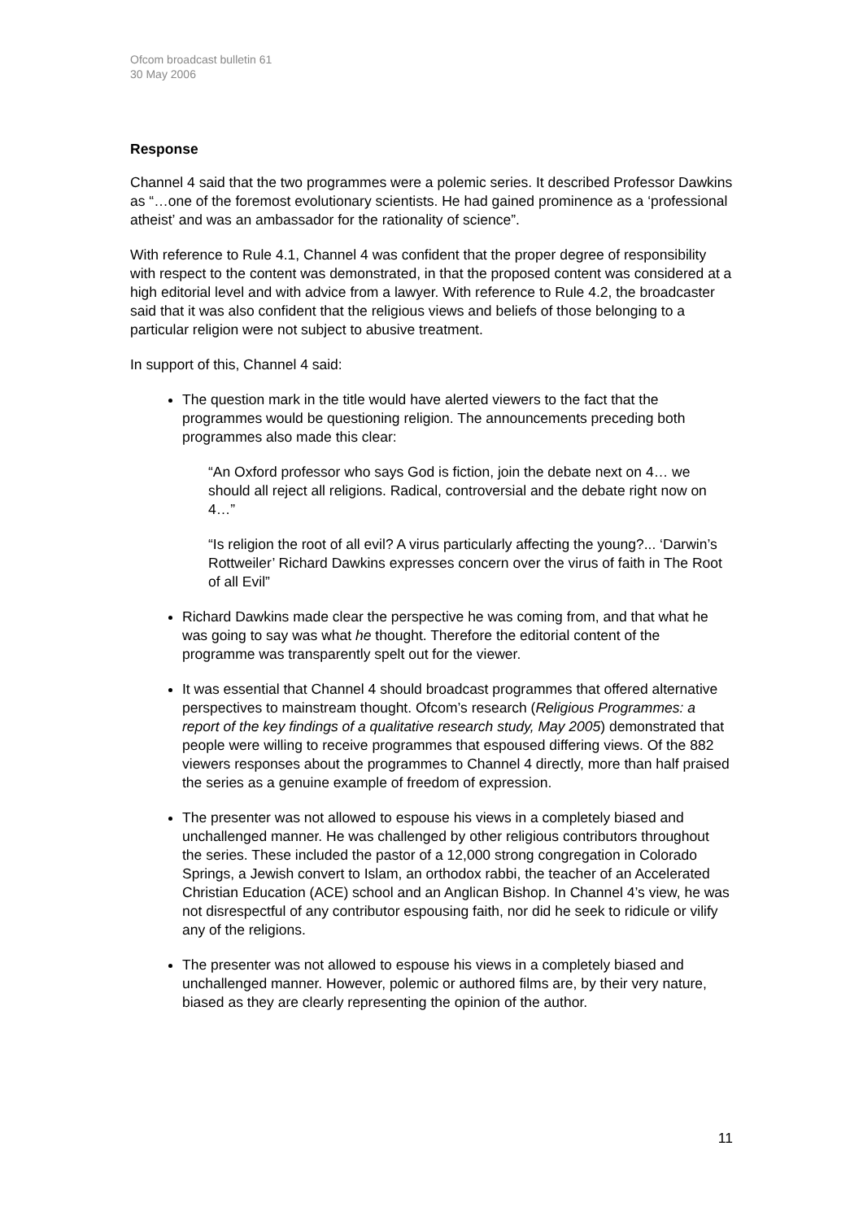Ofcom broadcast bulletin 61
30 May 2006
Response
Channel 4 said that the two programmes were a polemic series. It described Professor Dawkins as “…one of the foremost evolutionary scientists. He had gained prominence as a ‘professional atheist’ and was an ambassador for the rationality of science”.
With reference to Rule 4.1, Channel 4 was confident that the proper degree of responsibility with respect to the content was demonstrated, in that the proposed content was considered at a high editorial level and with advice from a lawyer. With reference to Rule 4.2, the broadcaster said that it was also confident that the religious views and beliefs of those belonging to a particular religion were not subject to abusive treatment.
In support of this, Channel 4 said:
The question mark in the title would have alerted viewers to the fact that the programmes would be questioning religion. The announcements preceding both programmes also made this clear:
“An Oxford professor who says God is fiction, join the debate next on 4… we should all reject all religions. Radical, controversial and the debate right now on 4…”
“Is religion the root of all evil? A virus particularly affecting the young?... ‘Darwin’s Rottweiler’ Richard Dawkins expresses concern over the virus of faith in The Root of all Evil”
Richard Dawkins made clear the perspective he was coming from, and that what he was going to say was what he thought. Therefore the editorial content of the programme was transparently spelt out for the viewer.
It was essential that Channel 4 should broadcast programmes that offered alternative perspectives to mainstream thought. Ofcom’s research (Religious Programmes: a report of the key findings of a qualitative research study, May 2005) demonstrated that people were willing to receive programmes that espoused differing views. Of the 882 viewers responses about the programmes to Channel 4 directly, more than half praised the series as a genuine example of freedom of expression.
The presenter was not allowed to espouse his views in a completely biased and unchallenged manner. He was challenged by other religious contributors throughout the series. These included the pastor of a 12,000 strong congregation in Colorado Springs, a Jewish convert to Islam, an orthodox rabbi, the teacher of an Accelerated Christian Education (ACE) school and an Anglican Bishop. In Channel 4’s view, he was not disrespectful of any contributor espousing faith, nor did he seek to ridicule or vilify any of the religions.
The presenter was not allowed to espouse his views in a completely biased and unchallenged manner. However, polemic or authored films are, by their very nature, biased as they are clearly representing the opinion of the author.
11